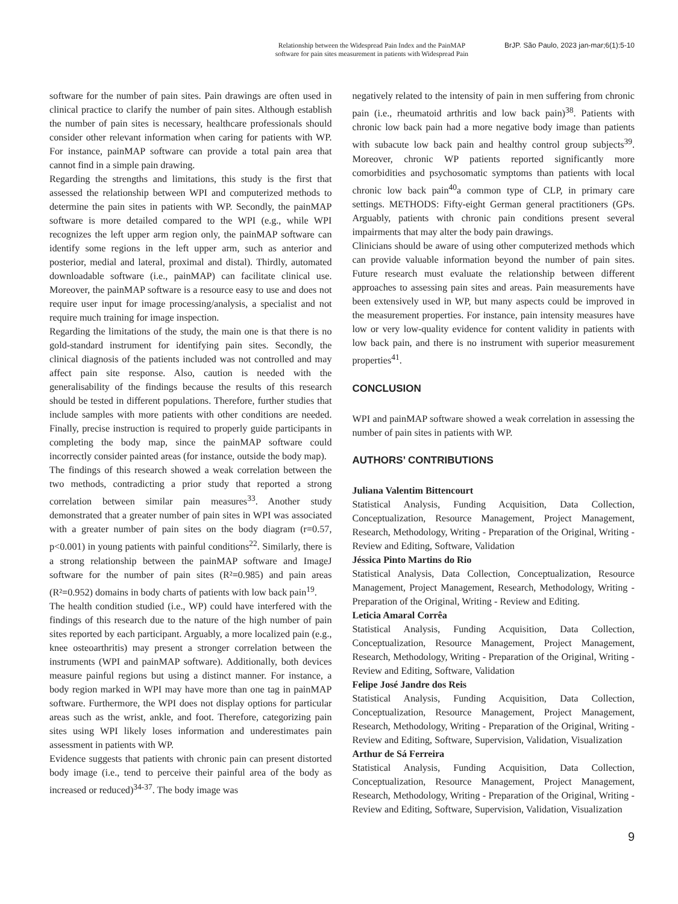Relationship between the Widespread Pain Index and the PainMAP
software for pain sites measurement in patients with Widespread Pain
BrJP. São Paulo, 2023 jan-mar;6(1):5-10
software for the number of pain sites. Pain drawings are often used in clinical practice to clarify the number of pain sites. Although establish the number of pain sites is necessary, healthcare professionals should consider other relevant information when caring for patients with WP. For instance, painMAP software can provide a total pain area that cannot find in a simple pain drawing.
Regarding the strengths and limitations, this study is the first that assessed the relationship between WPI and computerized methods to determine the pain sites in patients with WP. Secondly, the painMAP software is more detailed compared to the WPI (e.g., while WPI recognizes the left upper arm region only, the painMAP software can identify some regions in the left upper arm, such as anterior and posterior, medial and lateral, proximal and distal). Thirdly, automated downloadable software (i.e., painMAP) can facilitate clinical use. Moreover, the painMAP software is a resource easy to use and does not require user input for image processing/analysis, a specialist and not require much training for image inspection.
Regarding the limitations of the study, the main one is that there is no gold-standard instrument for identifying pain sites. Secondly, the clinical diagnosis of the patients included was not controlled and may affect pain site response. Also, caution is needed with the generalisability of the findings because the results of this research should be tested in different populations. Therefore, further studies that include samples with more patients with other conditions are needed. Finally, precise instruction is required to properly guide participants in completing the body map, since the painMAP software could incorrectly consider painted areas (for instance, outside the body map).
The findings of this research showed a weak correlation between the two methods, contradicting a prior study that reported a strong correlation between similar pain measures<sup>33</sup>. Another study demonstrated that a greater number of pain sites in WPI was associated with a greater number of pain sites on the body diagram (r=0.57, p<0.001) in young patients with painful conditions<sup>22</sup>. Similarly, there is a strong relationship between the painMAP software and ImageJ software for the number of pain sites (R²=0.985) and pain areas (R²=0.952) domains in body charts of patients with low back pain<sup>19</sup>.
The health condition studied (i.e., WP) could have interfered with the findings of this research due to the nature of the high number of pain sites reported by each participant. Arguably, a more localized pain (e.g., knee osteoarthritis) may present a stronger correlation between the instruments (WPI and painMAP software). Additionally, both devices measure painful regions but using a distinct manner. For instance, a body region marked in WPI may have more than one tag in painMAP software. Furthermore, the WPI does not display options for particular areas such as the wrist, ankle, and foot. Therefore, categorizing pain sites using WPI likely loses information and underestimates pain assessment in patients with WP.
Evidence suggests that patients with chronic pain can present distorted body image (i.e., tend to perceive their painful area of the body as increased or reduced)<sup>34-37</sup>. The body image was
negatively related to the intensity of pain in men suffering from chronic pain (i.e., rheumatoid arthritis and low back pain)<sup>38</sup>. Patients with chronic low back pain had a more negative body image than patients with subacute low back pain and healthy control group subjects<sup>39</sup>. Moreover, chronic WP patients reported significantly more comorbidities and psychosomatic symptoms than patients with local chronic low back pain<sup>40</sup>a common type of CLP, in primary care settings. METHODS: Fifty-eight German general practitioners (GPs. Arguably, patients with chronic pain conditions present several impairments that may alter the body pain drawings.
Clinicians should be aware of using other computerized methods which can provide valuable information beyond the number of pain sites. Future research must evaluate the relationship between different approaches to assessing pain sites and areas. Pain measurements have been extensively used in WP, but many aspects could be improved in the measurement properties. For instance, pain intensity measures have low or very low-quality evidence for content validity in patients with low back pain, and there is no instrument with superior measurement properties<sup>41</sup>.
CONCLUSION
WPI and painMAP software showed a weak correlation in assessing the number of pain sites in patients with WP.
AUTHORS’ CONTRIBUTIONS
Juliana Valentim Bittencourt
Statistical Analysis, Funding Acquisition, Data Collection, Conceptualization, Resource Management, Project Management, Research, Methodology, Writing - Preparation of the Original, Writing - Review and Editing, Software, Validation
Jéssica Pinto Martins do Rio
Statistical Analysis, Data Collection, Conceptualization, Resource Management, Project Management, Research, Methodology, Writing - Preparation of the Original, Writing - Review and Editing.
Leticia Amaral Corrêa
Statistical Analysis, Funding Acquisition, Data Collection, Conceptualization, Resource Management, Project Management, Research, Methodology, Writing - Preparation of the Original, Writing - Review and Editing, Software, Validation
Felipe José Jandre dos Reis
Statistical Analysis, Funding Acquisition, Data Collection, Conceptualization, Resource Management, Project Management, Research, Methodology, Writing - Preparation of the Original, Writing - Review and Editing, Software, Supervision, Validation, Visualization
Arthur de Sá Ferreira
Statistical Analysis, Funding Acquisition, Data Collection, Conceptualization, Resource Management, Project Management, Research, Methodology, Writing - Preparation of the Original, Writing - Review and Editing, Software, Supervision, Validation, Visualization
9